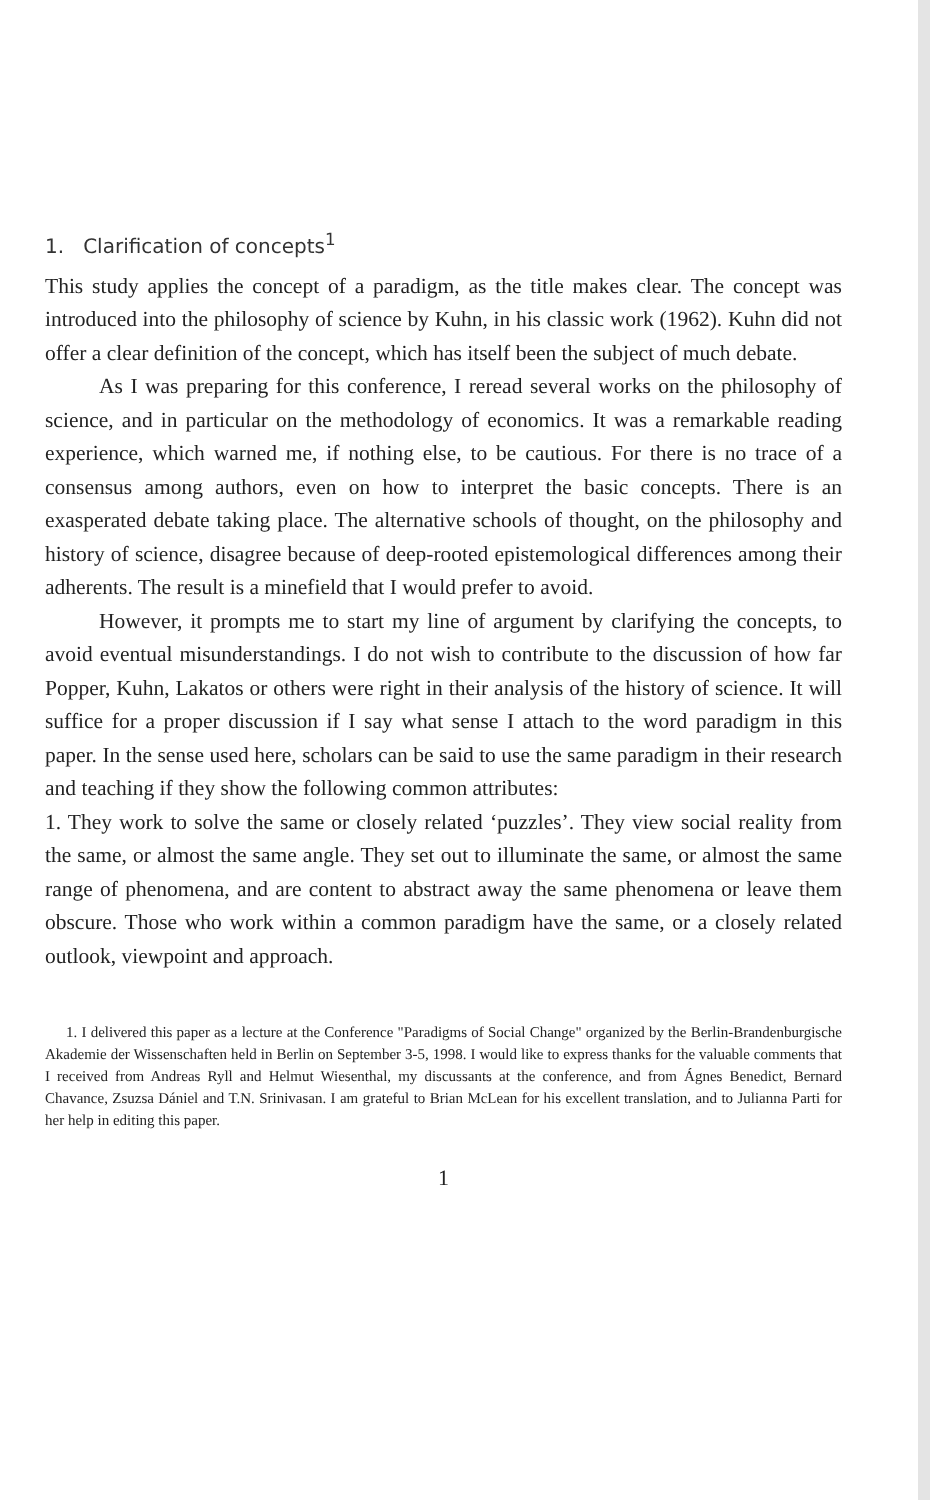1. Clarification of concepts<sup>1</sup>
This study applies the concept of a paradigm, as the title makes clear. The concept was introduced into the philosophy of science by Kuhn, in his classic work (1962). Kuhn did not offer a clear definition of the concept, which has itself been the subject of much debate.
As I was preparing for this conference, I reread several works on the philosophy of science, and in particular on the methodology of economics. It was a remarkable reading experience, which warned me, if nothing else, to be cautious. For there is no trace of a consensus among authors, even on how to interpret the basic concepts. There is an exasperated debate taking place. The alternative schools of thought, on the philosophy and history of science, disagree because of deep-rooted epistemological differences among their adherents. The result is a minefield that I would prefer to avoid.
However, it prompts me to start my line of argument by clarifying the concepts, to avoid eventual misunderstandings. I do not wish to contribute to the discussion of how far Popper, Kuhn, Lakatos or others were right in their analysis of the history of science. It will suffice for a proper discussion if I say what sense I attach to the word paradigm in this paper. In the sense used here, scholars can be said to use the same paradigm in their research and teaching if they show the following common attributes:
1. They work to solve the same or closely related ‘puzzles’. They view social reality from the same, or almost the same angle. They set out to illuminate the same, or almost the same range of phenomena, and are content to abstract away the same phenomena or leave them obscure. Those who work within a common paradigm have the same, or a closely related outlook, viewpoint and approach.
1. I delivered this paper as a lecture at the Conference "Paradigms of Social Change" organized by the Berlin-Brandenburgische Akademie der Wissenschaften held in Berlin on September 3-5, 1998. I would like to express thanks for the valuable comments that I received from Andreas Ryll and Helmut Wiesenthal, my discussants at the conference, and from Ágnes Benedict, Bernard Chavance, Zsuzsa Dániel and T.N. Srinivasan. I am grateful to Brian McLean for his excellent translation, and to Julianna Parti for her help in editing this paper.
1